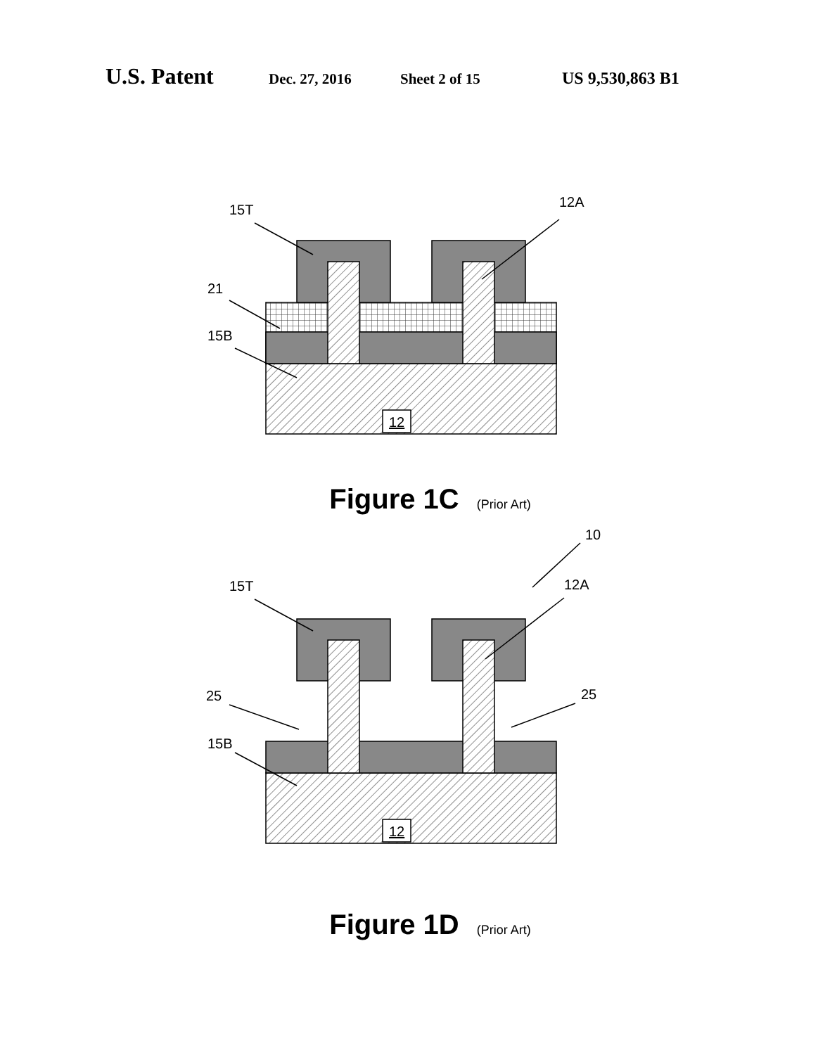U.S. Patent
Dec. 27, 2016 Sheet 2 of 15 US 9,530,863 B1
15T
12A
21
15B
12
Figure 1C (Prior Art)
10
15T
12A
25
25
15B
12
Figure 1D (Prior Art)